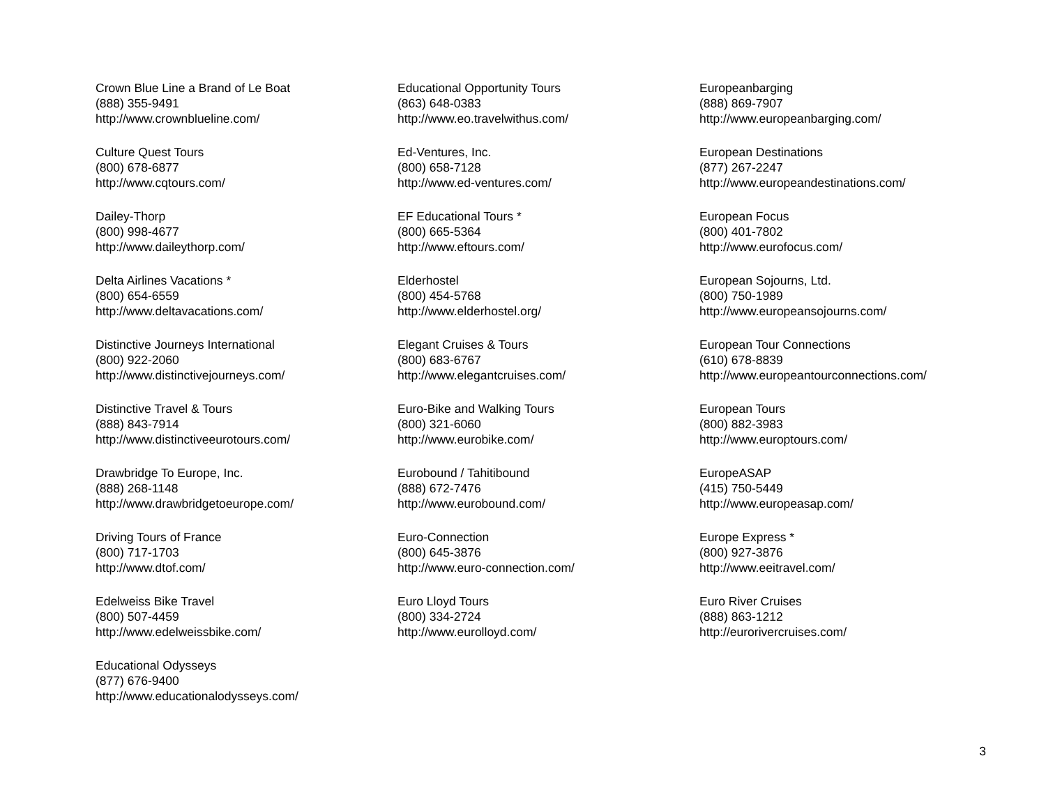Crown Blue Line a Brand of Le Boat
(888) 355-9491
http://www.crownblueline.com/
Culture Quest Tours
(800) 678-6877
http://www.cqtours.com/
Dailey-Thorp
(800) 998-4677
http://www.daileythorp.com/
Delta Airlines Vacations *
(800) 654-6559
http://www.deltavacations.com/
Distinctive Journeys International
(800) 922-2060
http://www.distinctivejourneys.com/
Distinctive Travel & Tours
(888) 843-7914
http://www.distinctiveeurotours.com/
Drawbridge To Europe, Inc.
(888) 268-1148
http://www.drawbridgetoeurope.com/
Driving Tours of France
(800) 717-1703
http://www.dtof.com/
Edelweiss Bike Travel
(800) 507-4459
http://www.edelweissbike.com/
Educational Odysseys
(877) 676-9400
http://www.educationalodysseys.com/
Educational Opportunity Tours
(863) 648-0383
http://www.eo.travelwithus.com/
Ed-Ventures, Inc.
(800) 658-7128
http://www.ed-ventures.com/
EF Educational Tours *
(800) 665-5364
http://www.eftours.com/
Elderhostel
(800) 454-5768
http://www.elderhostel.org/
Elegant Cruises & Tours
(800) 683-6767
http://www.elegantcruises.com/
Euro-Bike and Walking Tours
(800) 321-6060
http://www.eurobike.com/
Eurobound / Tahitibound
(888) 672-7476
http://www.eurobound.com/
Euro-Connection
(800) 645-3876
http://www.euro-connection.com/
Euro Lloyd Tours
(800) 334-2724
http://www.eurolloyd.com/
Europeanbarging
(888) 869-7907
http://www.europeanbarging.com/
European Destinations
(877) 267-2247
http://www.europeandestinations.com/
European Focus
(800) 401-7802
http://www.eurofocus.com/
European Sojourns, Ltd.
(800) 750-1989
http://www.europeansojourns.com/
European Tour Connections
(610) 678-8839
http://www.europeantourconnections.com/
European Tours
(800) 882-3983
http://www.europtours.com/
EuropeASAP
(415) 750-5449
http://www.europeasap.com/
Europe Express *
(800) 927-3876
http://www.eeitravel.com/
Euro River Cruises
(888) 863-1212
http://eurorivercruises.com/
3